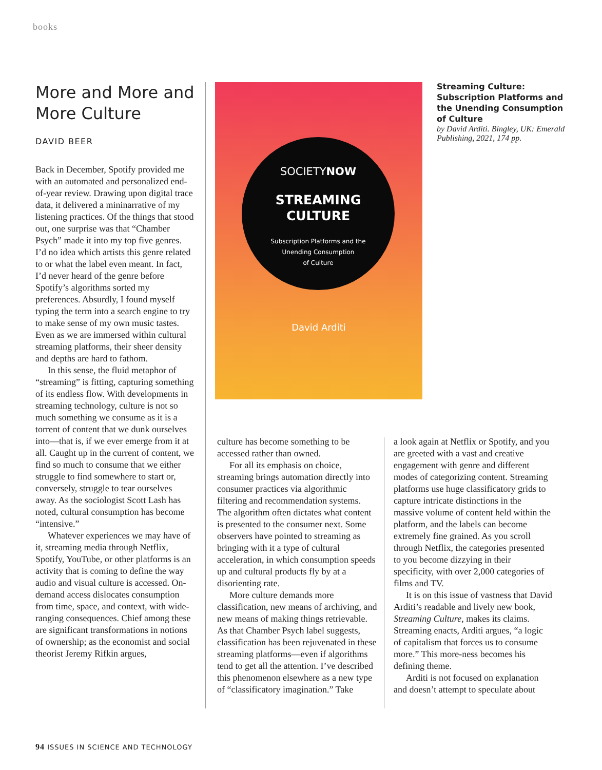books
More and More and More Culture
DAVID BEER
Back in December, Spotify provided me with an automated and personalized end-of-year review. Drawing upon digital trace data, it delivered a mininarrative of my listening practices. Of the things that stood out, one surprise was that “Chamber Psych” made it into my top five genres. I’d no idea which artists this genre related to or what the label even meant. In fact, I’d never heard of the genre before Spotify’s algorithms sorted my preferences. Absurdly, I found myself typing the term into a search engine to try to make sense of my own music tastes. Even as we are immersed within cultural streaming platforms, their sheer density and depths are hard to fathom.
In this sense, the fluid metaphor of “streaming” is fitting, capturing something of its endless flow. With developments in streaming technology, culture is not so much something we consume as it is a torrent of content that we dunk ourselves into—that is, if we ever emerge from it at all. Caught up in the current of content, we find so much to consume that we either struggle to find somewhere to start or, conversely, struggle to tear ourselves away. As the sociologist Scott Lash has noted, cultural consumption has become “intensive.”
Whatever experiences we may have of it, streaming media through Netflix, Spotify, YouTube, or other platforms is an activity that is coming to define the way audio and visual culture is accessed. On-demand access dislocates consumption from time, space, and context, with wide-ranging consequences. Chief among these are significant transformations in notions of ownership; as the economist and social theorist Jeremy Rifkin argues,
SOCIETYNOW
STREAMING
CULTURE
Subscription Platforms and the
Unending Consumption
of Culture
David Arditi
Streaming Culture: Subscription Platforms and the Unending Consumption of Culture
by David Arditi. Bingley, UK: Emerald Publishing, 2021, 174 pp.
culture has become something to be accessed rather than owned.
For all its emphasis on choice, streaming brings automation directly into consumer practices via algorithmic filtering and recommendation systems. The algorithm often dictates what content is presented to the consumer next. Some observers have pointed to streaming as bringing with it a type of cultural acceleration, in which consumption speeds up and cultural products fly by at a disorienting rate.
More culture demands more classification, new means of archiving, and new means of making things retrievable. As that Chamber Psych label suggests, classification has been rejuvenated in these streaming platforms—even if algorithms tend to get all the attention. I’ve described this phenomenon elsewhere as a new type of “classificatory imagination.” Take
a look again at Netflix or Spotify, and you are greeted with a vast and creative engagement with genre and different modes of categorizing content. Streaming platforms use huge classificatory grids to capture intricate distinctions in the massive volume of content held within the platform, and the labels can become extremely fine grained. As you scroll through Netflix, the categories presented to you become dizzying in their specificity, with over 2,000 categories of films and TV.
It is on this issue of vastness that David Arditi’s readable and lively new book, Streaming Culture, makes its claims. Streaming enacts, Arditi argues, “a logic of capitalism that forces us to consume more.” This more-ness becomes his defining theme.
Arditi is not focused on explanation and doesn’t attempt to speculate about
94 ISSUES IN SCIENCE AND TECHNOLOGY